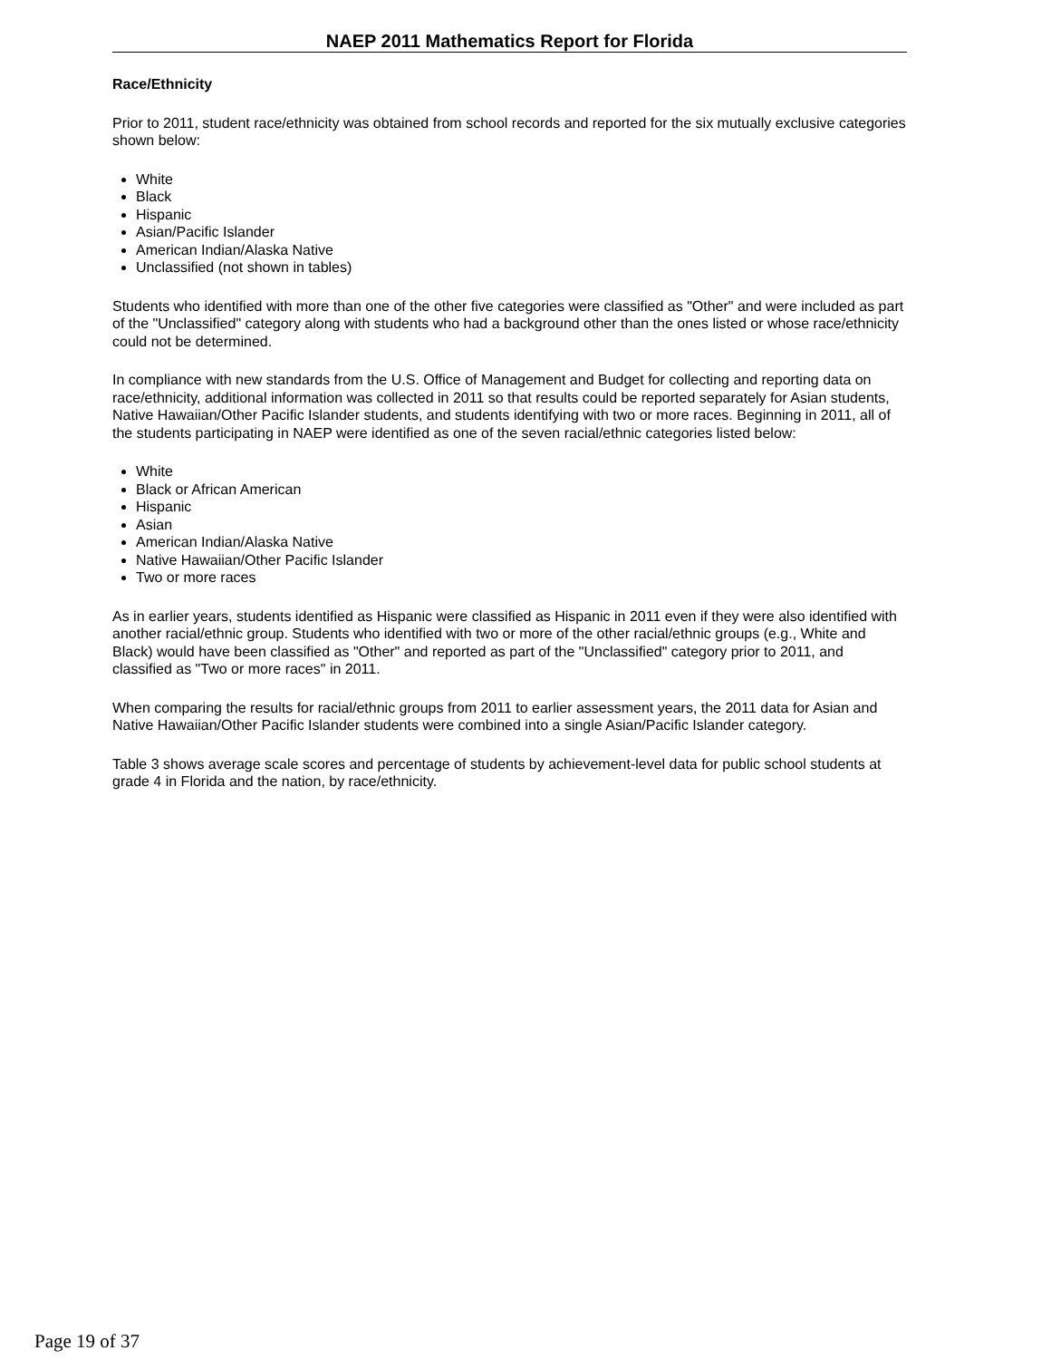NAEP 2011 Mathematics Report for Florida
Race/Ethnicity
Prior to 2011, student race/ethnicity was obtained from school records and reported for the six mutually exclusive categories shown below:
White
Black
Hispanic
Asian/Pacific Islander
American Indian/Alaska Native
Unclassified (not shown in tables)
Students who identified with more than one of the other five categories were classified as "Other" and were included as part of the "Unclassified" category along with students who had a background other than the ones listed or whose race/ethnicity could not be determined.
In compliance with new standards from the U.S. Office of Management and Budget for collecting and reporting data on race/ethnicity, additional information was collected in 2011 so that results could be reported separately for Asian students, Native Hawaiian/Other Pacific Islander students, and students identifying with two or more races. Beginning in 2011, all of the students participating in NAEP were identified as one of the seven racial/ethnic categories listed below:
White
Black or African American
Hispanic
Asian
American Indian/Alaska Native
Native Hawaiian/Other Pacific Islander
Two or more races
As in earlier years, students identified as Hispanic were classified as Hispanic in 2011 even if they were also identified with another racial/ethnic group. Students who identified with two or more of the other racial/ethnic groups (e.g., White and Black) would have been classified as "Other" and reported as part of the "Unclassified" category prior to 2011, and classified as "Two or more races" in 2011.
When comparing the results for racial/ethnic groups from 2011 to earlier assessment years, the 2011 data for Asian and Native Hawaiian/Other Pacific Islander students were combined into a single Asian/Pacific Islander category.
Table 3 shows average scale scores and percentage of students by achievement-level data for public school students at grade 4 in Florida and the nation, by race/ethnicity.
Page 19 of 37